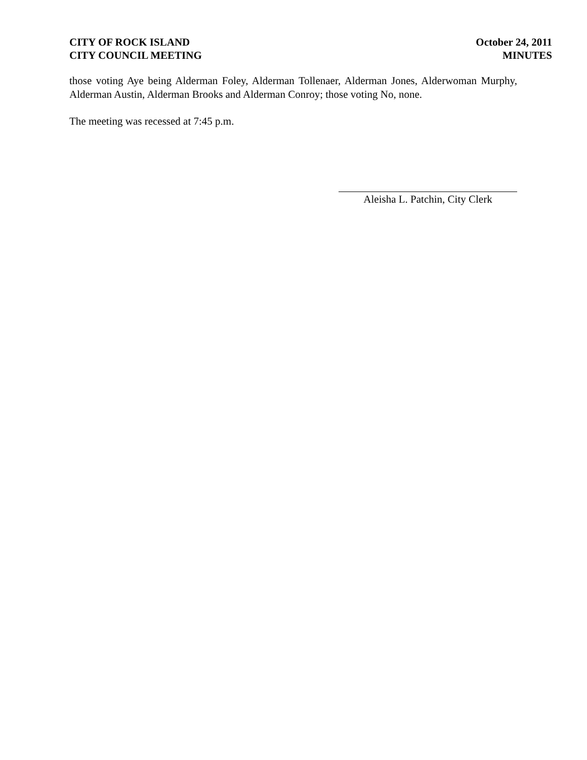CITY OF ROCK ISLAND
CITY COUNCIL MEETING
October 24, 2011
MINUTES
those voting Aye being Alderman Foley, Alderman Tollenaer, Alderman Jones, Alderwoman Murphy, Alderman Austin, Alderman Brooks and Alderman Conroy; those voting No, none.
The meeting was recessed at 7:45 p.m.
Aleisha L. Patchin, City Clerk